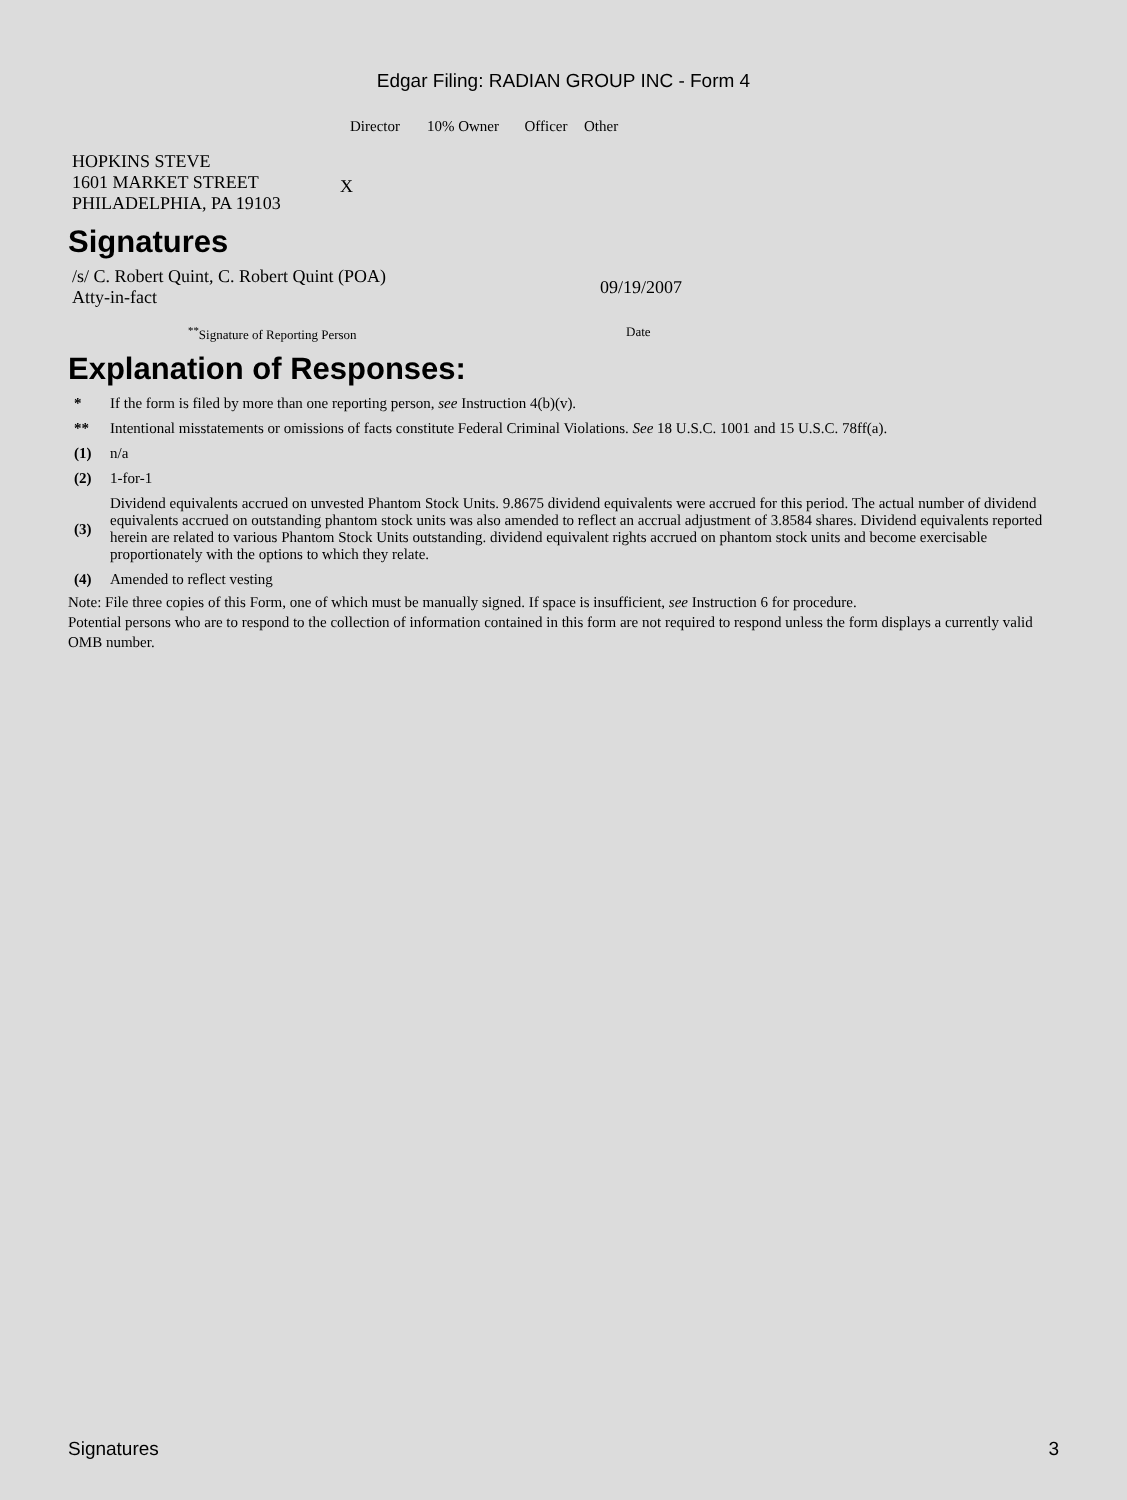Edgar Filing: RADIAN GROUP INC - Form 4
| | Director | 10% Owner | Officer | Other |
| --- | --- | --- | --- | --- |
| HOPKINS STEVE 1601 MARKET STREET PHILADELPHIA, PA 19103 | X | | | |
Signatures
| /s/ C. Robert Quint, C. Robert Quint (POA) Atty-in-fact | 09/19/2007 |
| <sup>**</sup> Signature of Reporting Person | Date |
Explanation of Responses:
| * | If the form is filed by more than one reporting person, see Instruction 4(b)(v). |
| ** | Intentional misstatements or omissions of facts constitute Federal Criminal Violations. See 18 U.S.C. 1001 and 15 U.S.C. 78ff(a). |
| (1) | n/a |
| (2) | 1-for-1 |
| (3) | Dividend equivalents accrued on unvested Phantom Stock Units. 9.8675 dividend equivalents were accrued for this period. The actual number of dividend equivalents accrued on outstanding phantom stock units was also amended to reflect an accrual adjustment of 3.8584 shares. Dividend equivalents reported herein are related to various Phantom Stock Units outstanding. dividend equivalent rights accrued on phantom stock units and become exercisable proportionately with the options to which they relate. |
| (4) | Amended to reflect vesting |
Note: File three copies of this Form, one of which must be manually signed. If space is insufficient, see Instruction 6 for procedure.
Potential persons who are to respond to the collection of information contained in this form are not required to respond unless the form displays a currently valid OMB number.
Signatures 3